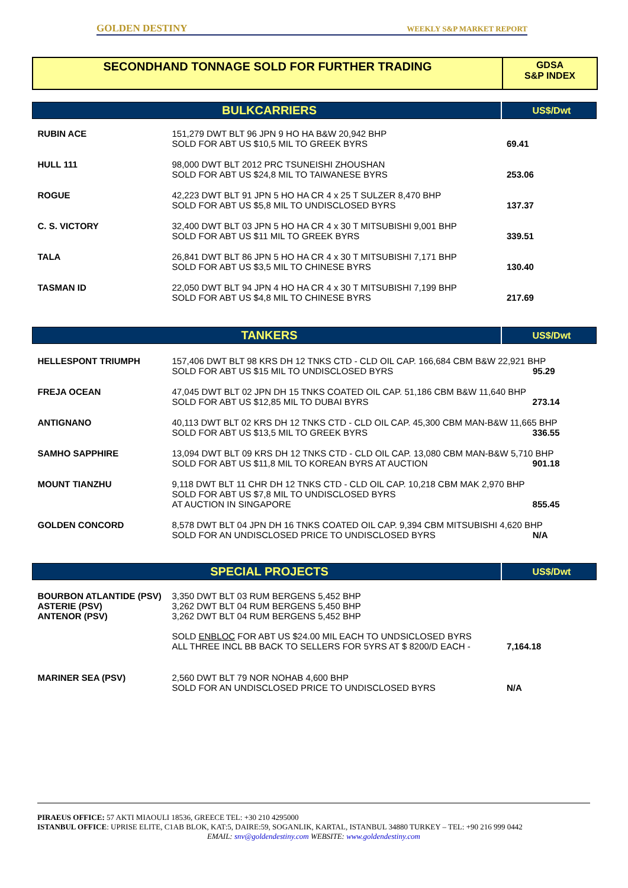GOLDEN DESTINY WEEKLY S&P MARKET REPORT
SECONDHAND TONNAGE SOLD FOR FURTHER TRADING
GDSA
S&P INDEX
| BULKCARRIERS | | US$/Dwt |
| RUBIN ACE | 151,279 DWT BLT 96 JPN 9 HO HA B&W 20,942 BHP SOLD FOR ABT US $10,5 MIL TO GREEK BYRS | 69.41 |
| HULL 111 | 98,000 DWT BLT 2012 PRC TSUNEISHI ZHOUSHAN SOLD FOR ABT US $24,8 MIL TO TAIWANESE BYRS | 253.06 |
| ROGUE | 42,223 DWT BLT 91 JPN 5 HO HA CR 4 x 25 T SULZER 8,470 BHP SOLD FOR ABT US $5,8 MIL TO UNDISCLOSED BYRS | 137.37 |
| C. S. VICTORY | 32,400 DWT BLT 03 JPN 5 HO HA CR 4 x 30 T MITSUBISHI 9,001 BHP SOLD FOR ABT US $11 MIL TO GREEK BYRS | 339.51 |
| TALA | 26,841 DWT BLT 86 JPN 5 HO HA CR 4 x 30 T MITSUBISHI 7,171 BHP SOLD FOR ABT US $3,5 MIL TO CHINESE BYRS | 130.40 |
| TASMAN ID | 22,050 DWT BLT 94 JPN 4 HO HA CR 4 x 30 T MITSUBISHI 7,199 BHP SOLD FOR ABT US $4,8 MIL TO CHINESE BYRS | 217.69 |
| TANKERS | | US$/Dwt |
| HELLESPONT TRIUMPH | 157,406 DWT BLT 98 KRS DH 12 TNKS CTD - CLD OIL CAP. 166,684 CBM B&W 22,921 BHP SOLD FOR ABT US $15 MIL TO UNDISCLOSED BYRS 95.29 | |
| FREJA OCEAN | 47,045 DWT BLT 02 JPN DH 15 TNKS COATED OIL CAP. 51,186 CBM B&W 11,640 BHP SOLD FOR ABT US $12,85 MIL TO DUBAI BYRS 273.14 | |
| ANTIGNANO | 40,113 DWT BLT 02 KRS DH 12 TNKS CTD - CLD OIL CAP. 45,300 CBM MAN-B&W 11,665 BHP SOLD FOR ABT US $13,5 MIL TO GREEK BYRS 336.55 | |
| SAMHO SAPPHIRE | 13,094 DWT BLT 09 KRS DH 12 TNKS CTD - CLD OIL CAP. 13,080 CBM MAN-B&W 5,710 BHP SOLD FOR ABT US $11,8 MIL TO KOREAN BYRS AT AUCTION 901.18 | |
| MOUNT TIANZHU | 9,118 DWT BLT 11 CHR DH 12 TNKS CTD - CLD OIL CAP. 10,218 CBM MAK 2,970 BHP SOLD FOR ABT US $7,8 MIL TO UNDISCLOSED BYRS AT AUCTION IN SINGAPORE 855.45 | |
| GOLDEN CONCORD | 8,578 DWT BLT 04 JPN DH 16 TNKS COATED OIL CAP. 9,394 CBM MITSUBISHI 4,620 BHP SOLD FOR AN UNDISCLOSED PRICE TO UNDISCLOSED BYRS N/A | |
| SPECIAL PROJECTS | | US$/Dwt |
| BOURBON ATLANTIDE (PSV) ASTERIE (PSV) ANTENOR (PSV) | 3,350 DWT BLT 03 RUM BERGENS 5,452 BHP 3,262 DWT BLT 04 RUM BERGENS 5,450 BHP 3,262 DWT BLT 04 RUM BERGENS 5,452 BHP SOLD ENBLOC FOR ABT US $24.00 MIL EACH TO UNDSICLOSED BYRS ALL THREE INCL BB BACK TO SELLERS FOR 5YRS AT $ 8200/D EACH - | 7,164.18 |
| MARINER SEA (PSV) | 2,560 DWT BLT 79 NOR NOHAB 4,600 BHP SOLD FOR AN UNDISCLOSED PRICE TO UNDISCLOSED BYRS | N/A |
PIRAEUS OFFICE: 57 AKTI MIAOULI 18536, GREECE TEL: +30 210 4295000
ISTANBUL OFFICE: UPRISE ELITE, C1AB BLOK, KAT:5, DAIRE:59, SOGANLIK, KARTAL, ISTANBUL 34880 TURKEY – TEL: +90 216 999 0442
EMAIL: snv@goldendestiny.com WEBSITE: www.goldendestiny.com